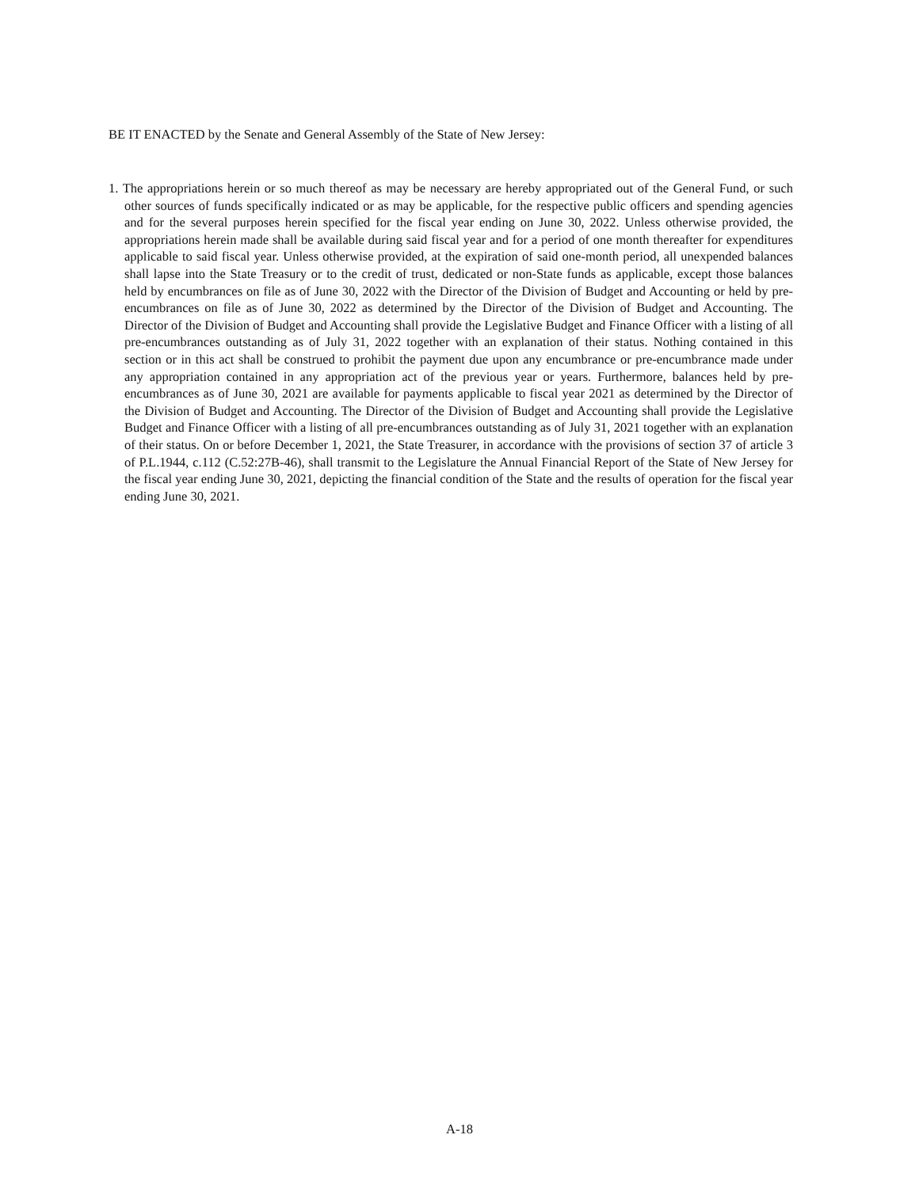BE IT ENACTED by the Senate and General Assembly of the State of New Jersey:
1. The appropriations herein or so much thereof as may be necessary are hereby appropriated out of the General Fund, or such other sources of funds specifically indicated or as may be applicable, for the respective public officers and spending agencies and for the several purposes herein specified for the fiscal year ending on June 30, 2022. Unless otherwise provided, the appropriations herein made shall be available during said fiscal year and for a period of one month thereafter for expenditures applicable to said fiscal year. Unless otherwise provided, at the expiration of said one-month period, all unexpended balances shall lapse into the State Treasury or to the credit of trust, dedicated or non-State funds as applicable, except those balances held by encumbrances on file as of June 30, 2022 with the Director of the Division of Budget and Accounting or held by pre-encumbrances on file as of June 30, 2022 as determined by the Director of the Division of Budget and Accounting. The Director of the Division of Budget and Accounting shall provide the Legislative Budget and Finance Officer with a listing of all pre-encumbrances outstanding as of July 31, 2022 together with an explanation of their status. Nothing contained in this section or in this act shall be construed to prohibit the payment due upon any encumbrance or pre-encumbrance made under any appropriation contained in any appropriation act of the previous year or years. Furthermore, balances held by pre-encumbrances as of June 30, 2021 are available for payments applicable to fiscal year 2021 as determined by the Director of the Division of Budget and Accounting. The Director of the Division of Budget and Accounting shall provide the Legislative Budget and Finance Officer with a listing of all pre-encumbrances outstanding as of July 31, 2021 together with an explanation of their status. On or before December 1, 2021, the State Treasurer, in accordance with the provisions of section 37 of article 3 of P.L.1944, c.112 (C.52:27B-46), shall transmit to the Legislature the Annual Financial Report of the State of New Jersey for the fiscal year ending June 30, 2021, depicting the financial condition of the State and the results of operation for the fiscal year ending June 30, 2021.
A-18